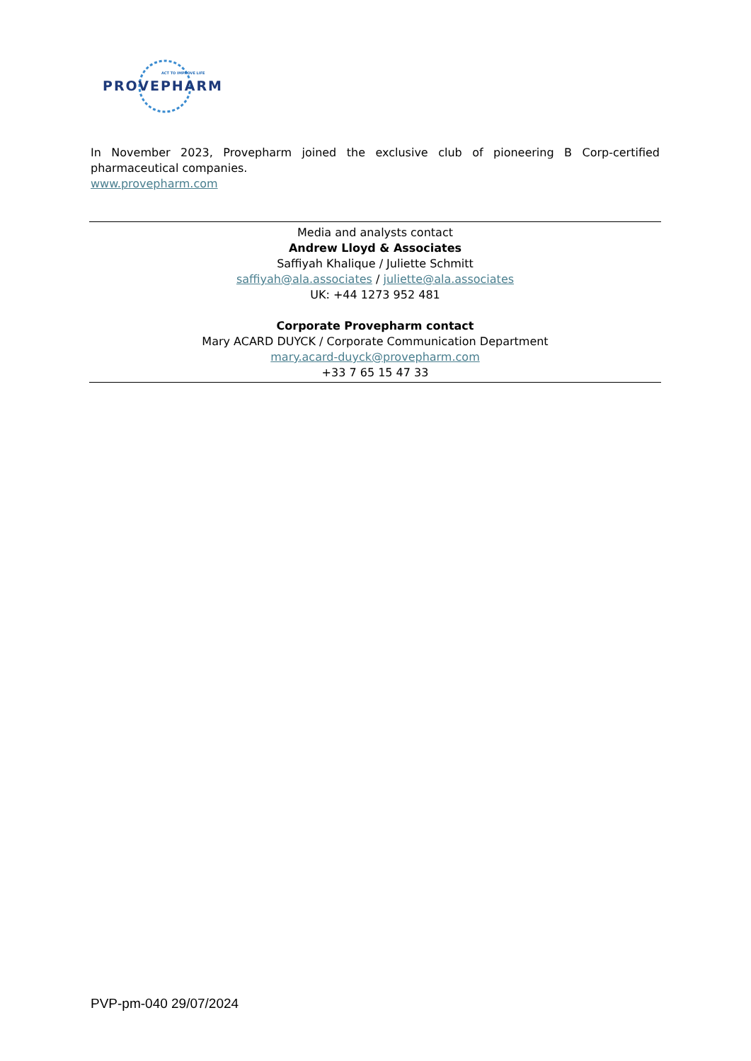ACT TO IMPROVE LIFE
PROVEPHARM
In November 2023, Provepharm joined the exclusive club of pioneering B Corp-certified pharmaceutical companies.
www.provepharm.com
Media and analysts contact
Andrew Lloyd & Associates
Saffiyah Khalique / Juliette Schmitt
saffiyah@ala.associates / juliette@ala.associates
UK: +44 1273 952 481
Corporate Provepharm contact
Mary ACARD DUYCK / Corporate Communication Department
mary.acard-duyck@provepharm.com
+33 7 65 15 47 33
PVP-pm-040 29/07/2024